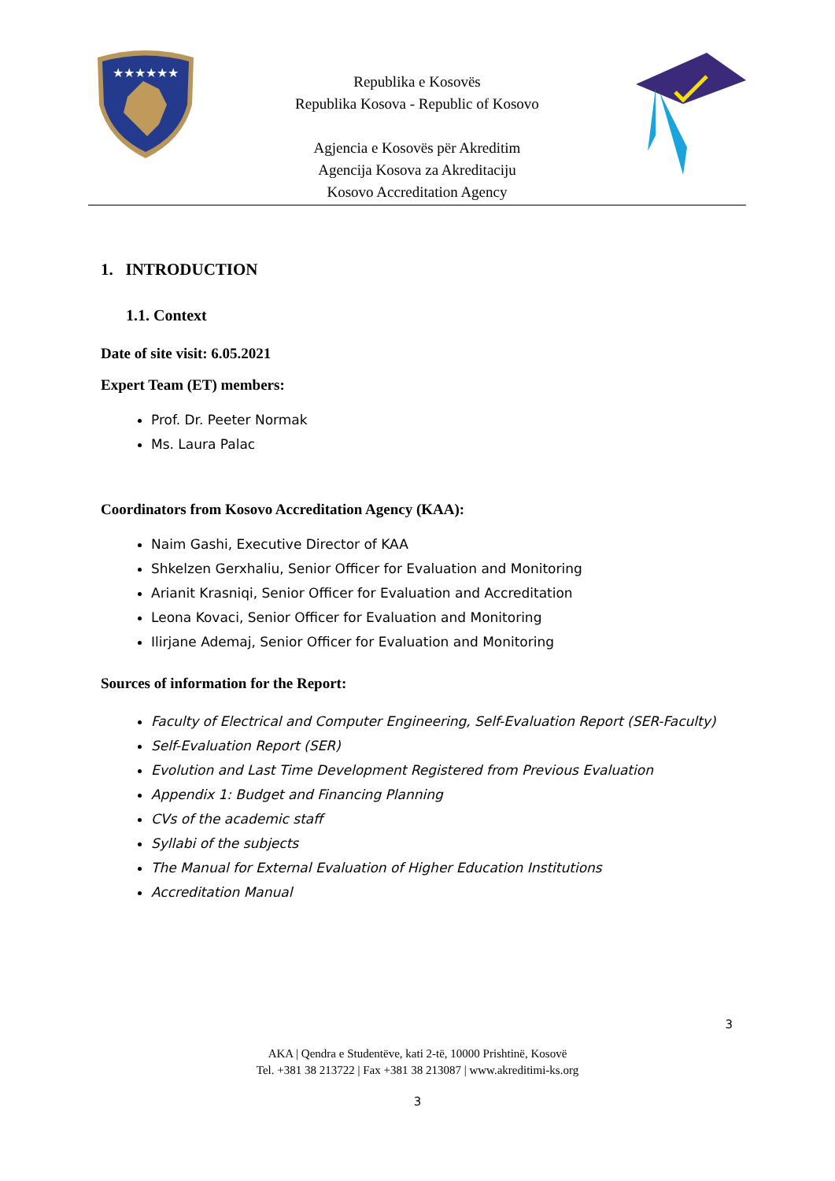★★★★★★
Republika e Kosovës
Republika Kosova - Republic of Kosovo
Agjencia e Kosovës për Akreditim
Agencija Kosova za Akreditaciju
Kosovo Accreditation Agency
1. INTRODUCTION
1.1. Context
Date of site visit: 6.05.2021
Expert Team (ET) members:
Prof. Dr. Peeter Normak
Ms. Laura Palac
Coordinators from Kosovo Accreditation Agency (KAA):
Naim Gashi, Executive Director of KAA
Shkelzen Gerxhaliu, Senior Officer for Evaluation and Monitoring
Arianit Krasniqi, Senior Officer for Evaluation and Accreditation
Leona Kovaci, Senior Officer for Evaluation and Monitoring
Ilirjane Ademaj, Senior Officer for Evaluation and Monitoring
Sources of information for the Report:
Faculty of Electrical and Computer Engineering, Self-Evaluation Report (SER-Faculty)
Self-Evaluation Report (SER)
Evolution and Last Time Development Registered from Previous Evaluation
Appendix 1: Budget and Financing Planning
CVs of the academic staff
Syllabi of the subjects
The Manual for External Evaluation of Higher Education Institutions
Accreditation Manual
3
AKA | Qendra e Studentëve, kati 2-të, 10000 Prishtinë, Kosovë
Tel. +381 38 213722 | Fax +381 38 213087 | www.akreditimi-ks.org
3